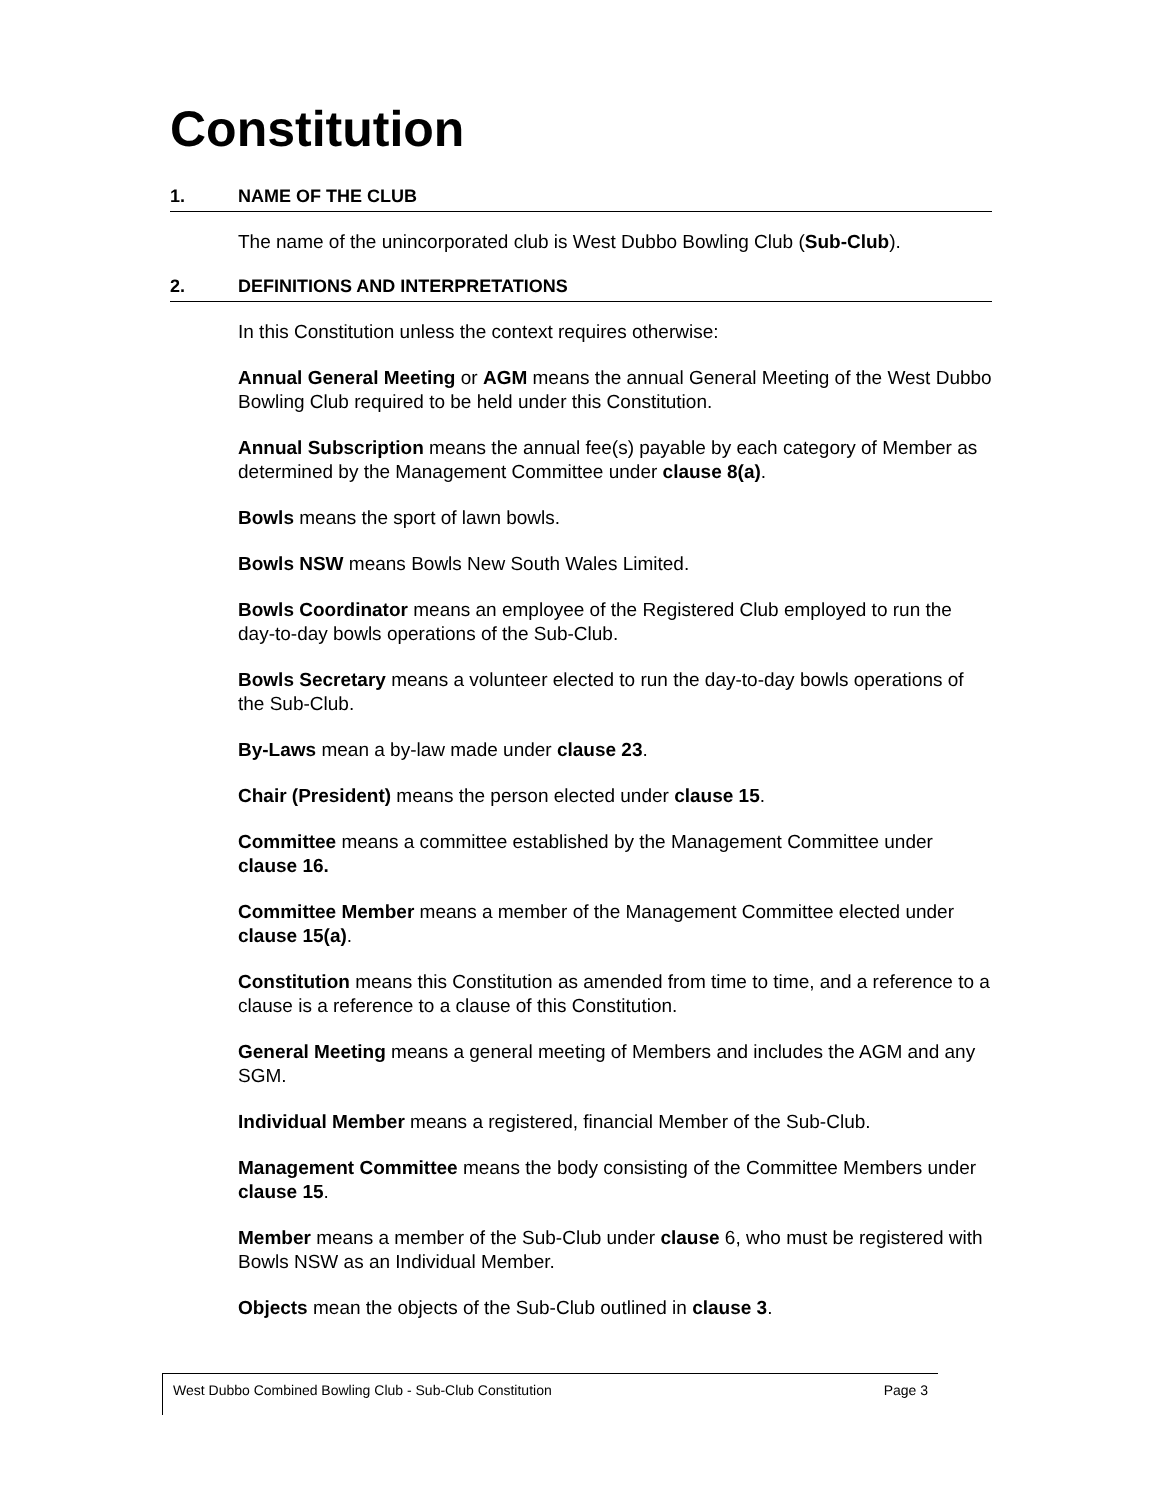Constitution
1. NAME OF THE CLUB
The name of the unincorporated club is West Dubbo Bowling Club (Sub-Club).
2. DEFINITIONS AND INTERPRETATIONS
In this Constitution unless the context requires otherwise:
Annual General Meeting or AGM means the annual General Meeting of the West Dubbo Bowling Club required to be held under this Constitution.
Annual Subscription means the annual fee(s) payable by each category of Member as determined by the Management Committee under clause 8(a).
Bowls means the sport of lawn bowls.
Bowls NSW means Bowls New South Wales Limited.
Bowls Coordinator means an employee of the Registered Club employed to run the day-to-day bowls operations of the Sub-Club.
Bowls Secretary means a volunteer elected to run the day-to-day bowls operations of the Sub-Club.
By-Laws mean a by-law made under clause 23.
Chair (President) means the person elected under clause 15.
Committee means a committee established by the Management Committee under clause 16.
Committee Member means a member of the Management Committee elected under clause 15(a).
Constitution means this Constitution as amended from time to time, and a reference to a clause is a reference to a clause of this Constitution.
General Meeting means a general meeting of Members and includes the AGM and any SGM.
Individual Member means a registered, financial Member of the Sub-Club.
Management Committee means the body consisting of the Committee Members under clause 15.
Member means a member of the Sub-Club under clause 6, who must be registered with Bowls NSW as an Individual Member.
Objects mean the objects of the Sub-Club outlined in clause 3.
West Dubbo Combined Bowling Club - Sub-Club Constitution Page 3